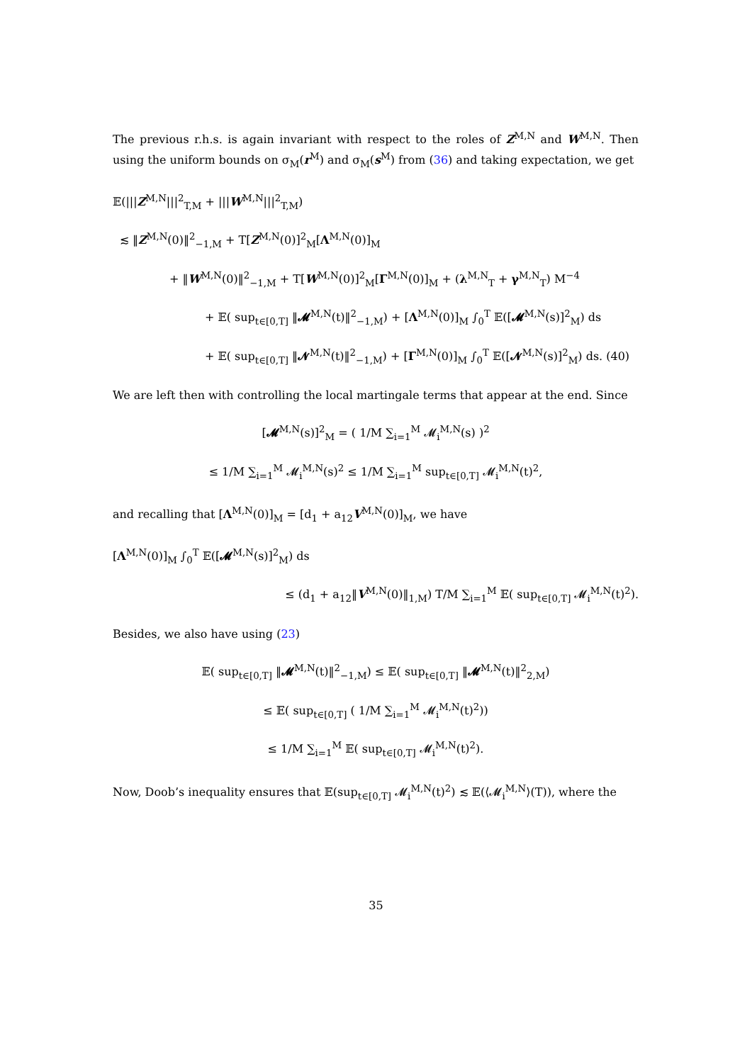The previous r.h.s. is again invariant with respect to the roles of Z<sup>M,N</sup> and W<sup>M,N</sup>. Then using the uniform bounds on σ<sub>M</sub>(r<sup>M</sup>) and σ<sub>M</sub>(s<sup>M</sup>) from (36) and taking expectation, we get
𝔼(|||Z<sup>M,N</sup>|||<sup>2</sup><sub>T,M</sub> + |||W<sup>M,N</sup>|||<sup>2</sup><sub>T,M</sub>)
≲ ‖Z<sup>M,N</sup>(0)‖<sup>2</sup><sub>−1,M</sub> + T[Z<sup>M,N</sup>(0)]<sup>2</sup><sub>M</sub>[Λ<sup>M,N</sup>(0)]<sub>M</sub>
+ ‖W<sup>M,N</sup>(0)‖<sup>2</sup><sub>−1,M</sub> + T[W<sup>M,N</sup>(0)]<sup>2</sup><sub>M</sub>[Γ<sup>M,N</sup>(0)]<sub>M</sub> + (λ<sup>M,N</sup><sub>T</sub> + γ<sup>M,N</sup><sub>T</sub>) M<sup>−4</sup>
+ 𝔼( sup<sub>t∈[0,T]</sub> ‖𝓜<sup>M,N</sup>(t)‖<sup>2</sup><sub>−1,M</sub>) + [Λ<sup>M,N</sup>(0)]<sub>M</sub> ∫<sub>0</sub><sup>T</sup> 𝔼([𝓜<sup>M,N</sup>(s)]<sup>2</sup><sub>M</sub>) ds
+ 𝔼( sup<sub>t∈[0,T]</sub> ‖𝓝<sup>M,N</sup>(t)‖<sup>2</sup><sub>−1,M</sub>) + [Γ<sup>M,N</sup>(0)]<sub>M</sub> ∫<sub>0</sub><sup>T</sup> 𝔼([𝓝<sup>M,N</sup>(s)]<sup>2</sup><sub>M</sub>) ds. (40)
We are left then with controlling the local martingale terms that appear at the end. Since
[𝓜<sup>M,N</sup>(s)]<sup>2</sup><sub>M</sub> = ( 1/M ∑<sub>i=1</sub><sup>M</sup> 𝓜<sub>i</sub><sup>M,N</sup>(s) )<sup>2</sup>
≤ 1/M ∑<sub>i=1</sub><sup>M</sup> 𝓜<sub>i</sub><sup>M,N</sup>(s)<sup>2</sup> ≤ 1/M ∑<sub>i=1</sub><sup>M</sup> sup<sub>t∈[0,T]</sub> 𝓜<sub>i</sub><sup>M,N</sup>(t)<sup>2</sup>,
and recalling that [Λ<sup>M,N</sup>(0)]<sub>M</sub> = [d<sub>1</sub> + a<sub>12</sub>V<sup>M,N</sup>(0)]<sub>M</sub>, we have
[Λ<sup>M,N</sup>(0)]<sub>M</sub> ∫<sub>0</sub><sup>T</sup> 𝔼([𝓜<sup>M,N</sup>(s)]<sup>2</sup><sub>M</sub>) ds
≤ (d<sub>1</sub> + a<sub>12</sub>‖V<sup>M,N</sup>(0)‖<sub>1,M</sub>) T/M ∑<sub>i=1</sub><sup>M</sup> 𝔼( sup<sub>t∈[0,T]</sub> 𝓜<sub>i</sub><sup>M,N</sup>(t)<sup>2</sup>).
Besides, we also have using (23)
𝔼( sup<sub>t∈[0,T]</sub> ‖𝓜<sup>M,N</sup>(t)‖<sup>2</sup><sub>−1,M</sub>) ≤ 𝔼( sup<sub>t∈[0,T]</sub> ‖𝓜<sup>M,N</sup>(t)‖<sup>2</sup><sub>2,M</sub>)
≤ 𝔼( sup<sub>t∈[0,T]</sub> ( 1/M ∑<sub>i=1</sub><sup>M</sup> 𝓜<sub>i</sub><sup>M,N</sup>(t)<sup>2</sup>))
≤ 1/M ∑<sub>i=1</sub><sup>M</sup> 𝔼( sup<sub>t∈[0,T]</sub> 𝓜<sub>i</sub><sup>M,N</sup>(t)<sup>2</sup>).
Now, Doob’s inequality ensures that 𝔼(sup<sub>t∈[0,T]</sub> 𝓜<sub>i</sub><sup>M,N</sup>(t)<sup>2</sup>) ≲ 𝔼(⟨𝓜<sub>i</sub><sup>M,N</sup>⟩(T)), where the
35